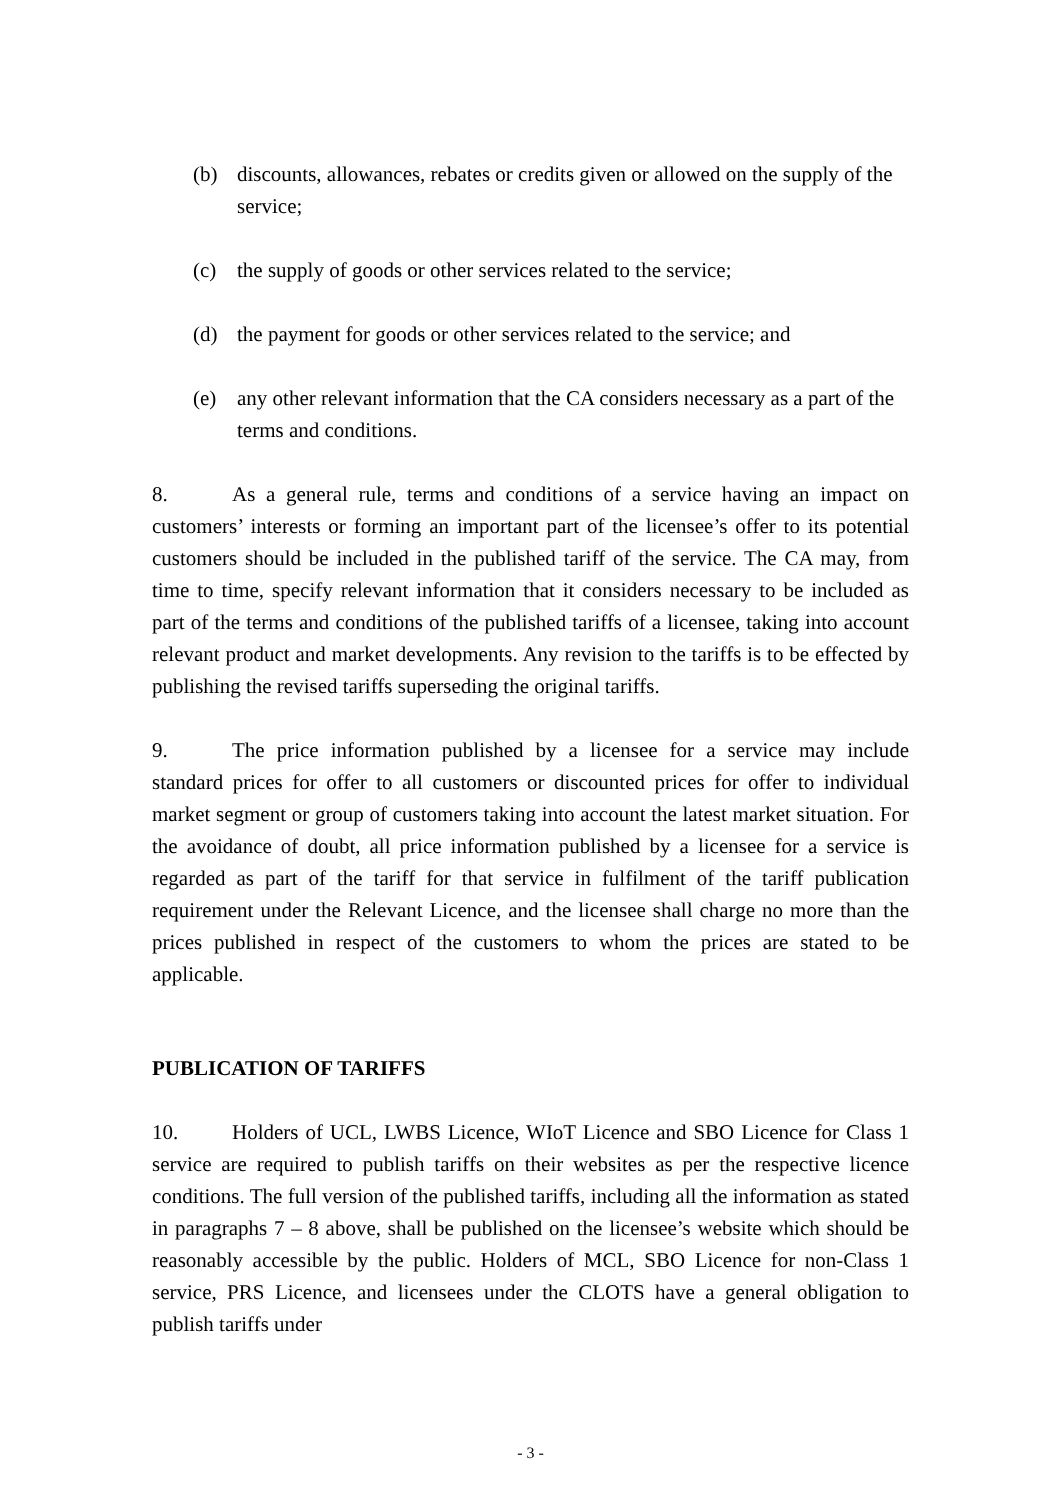(b) discounts, allowances, rebates or credits given or allowed on the supply of the service;
(c) the supply of goods or other services related to the service;
(d) the payment for goods or other services related to the service; and
(e) any other relevant information that the CA considers necessary as a part of the terms and conditions.
8. As a general rule, terms and conditions of a service having an impact on customers’ interests or forming an important part of the licensee’s offer to its potential customers should be included in the published tariff of the service. The CA may, from time to time, specify relevant information that it considers necessary to be included as part of the terms and conditions of the published tariffs of a licensee, taking into account relevant product and market developments. Any revision to the tariffs is to be effected by publishing the revised tariffs superseding the original tariffs.
9. The price information published by a licensee for a service may include standard prices for offer to all customers or discounted prices for offer to individual market segment or group of customers taking into account the latest market situation. For the avoidance of doubt, all price information published by a licensee for a service is regarded as part of the tariff for that service in fulfilment of the tariff publication requirement under the Relevant Licence, and the licensee shall charge no more than the prices published in respect of the customers to whom the prices are stated to be applicable.
PUBLICATION OF TARIFFS
10. Holders of UCL, LWBS Licence, WIoT Licence and SBO Licence for Class 1 service are required to publish tariffs on their websites as per the respective licence conditions. The full version of the published tariffs, including all the information as stated in paragraphs 7 – 8 above, shall be published on the licensee’s website which should be reasonably accessible by the public. Holders of MCL, SBO Licence for non-Class 1 service, PRS Licence, and licensees under the CLOTS have a general obligation to publish tariffs under
- 3 -